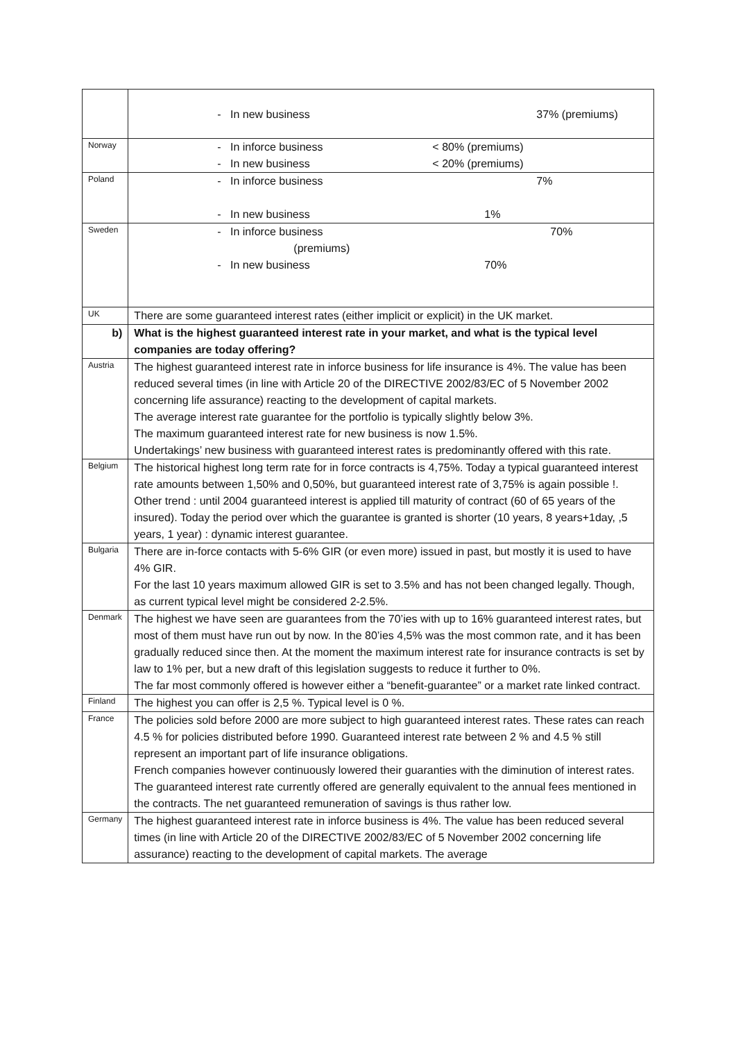| | - In new business 37% (premiums) |
| Norway | - In inforce business < 80% (premiums) - In new business < 20% (premiums) |
| Poland | - In inforce business 7% - In new business 1% |
| Sweden | - In inforce business 70% (premiums) - In new business 70% |
| UK | There are some guaranteed interest rates (either implicit or explicit) in the UK market. |
| b) | What is the highest guaranteed interest rate in your market, and what is the typical level companies are today offering? |
| Austria | The highest guaranteed interest rate in inforce business for life insurance is 4%. The value has been reduced several times (in line with Article 20 of the DIRECTIVE 2002/83/EC of 5 November 2002 concerning life assurance) reacting to the development of capital markets. The average interest rate guarantee for the portfolio is typically slightly below 3%. The maximum guaranteed interest rate for new business is now 1.5%. Undertakings’ new business with guaranteed interest rates is predominantly offered with this rate. |
| Belgium | The historical highest long term rate for in force contracts is 4,75%. Today a typical guaranteed interest rate amounts between 1,50% and 0,50%, but guaranteed interest rate of 3,75% is again possible !. Other trend : until 2004 guaranteed interest is applied till maturity of contract (60 of 65 years of the insured). Today the period over which the guarantee is granted is shorter (10 years, 8 years+1day, ,5 years, 1 year) : dynamic interest guarantee. |
| Bulgaria | There are in-force contacts with 5-6% GIR (or even more) issued in past, but mostly it is used to have 4% GIR. For the last 10 years maximum allowed GIR is set to 3.5% and has not been changed legally. Though, as current typical level might be considered 2-2.5%. |
| Denmark | The highest we have seen are guarantees from the 70’ies with up to 16% guaranteed interest rates, but most of them must have run out by now. In the 80’ies 4,5% was the most common rate, and it has been gradually reduced since then. At the moment the maximum interest rate for insurance contracts is set by law to 1% per, but a new draft of this legislation suggests to reduce it further to 0%. The far most commonly offered is however either a “benefit-guarantee” or a market rate linked contract. |
| Finland | The highest you can offer is 2,5 %. Typical level is 0 %. |
| France | The policies sold before 2000 are more subject to high guaranteed interest rates. These rates can reach 4.5 % for policies distributed before 1990. Guaranteed interest rate between 2 % and 4.5 % still represent an important part of life insurance obligations. French companies however continuously lowered their guaranties with the diminution of interest rates. The guaranteed interest rate currently offered are generally equivalent to the annual fees mentioned in the contracts. The net guaranteed remuneration of savings is thus rather low. |
| Germany | The highest guaranteed interest rate in inforce business is 4%. The value has been reduced several times (in line with Article 20 of the DIRECTIVE 2002/83/EC of 5 November 2002 concerning life assurance) reacting to the development of capital markets. The average |